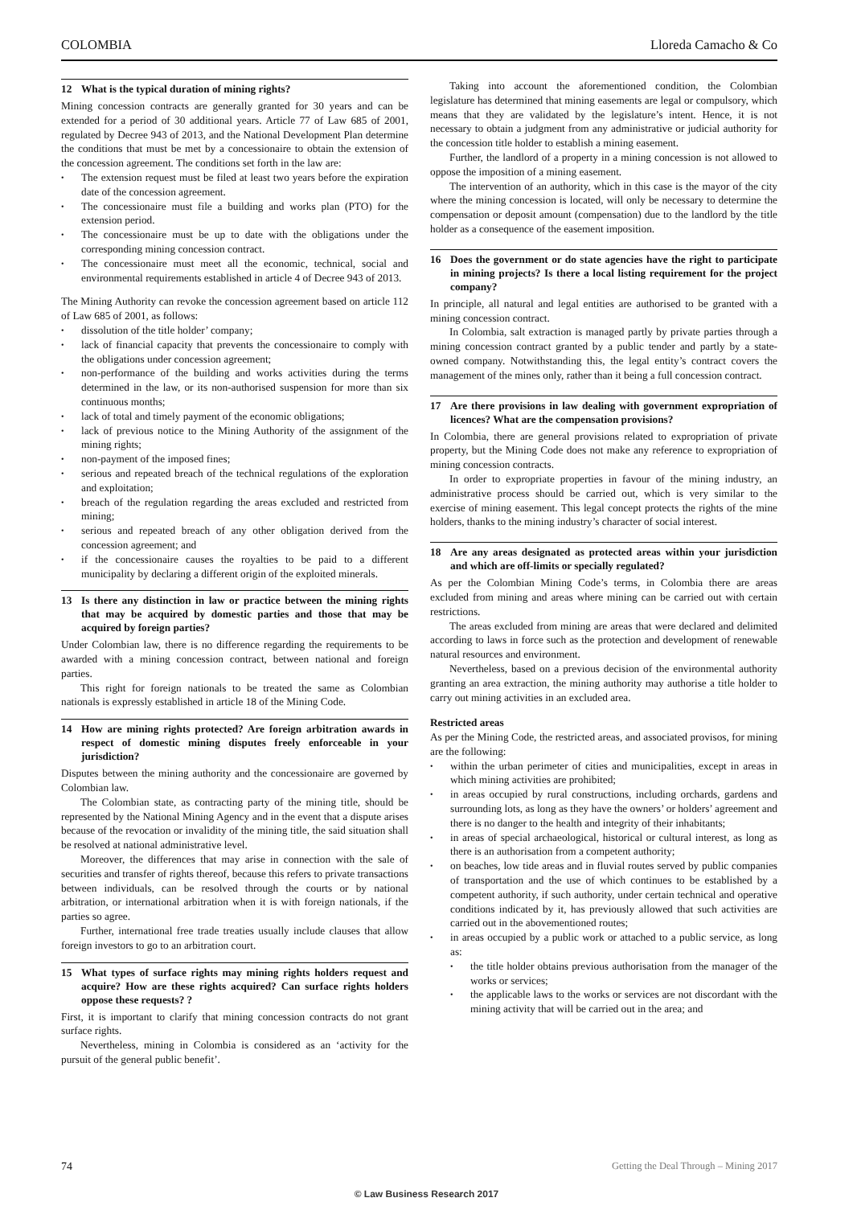COLOMBIA Lloreda Camacho & Co
12 What is the typical duration of mining rights?
Mining concession contracts are generally granted for 30 years and can be extended for a period of 30 additional years. Article 77 of Law 685 of 2001, regulated by Decree 943 of 2013, and the National Development Plan determine the conditions that must be met by a concessionaire to obtain the extension of the concession agreement. The conditions set forth in the law are:
The extension request must be filed at least two years before the expiration date of the concession agreement.
The concessionaire must file a building and works plan (PTO) for the extension period.
The concessionaire must be up to date with the obligations under the corresponding mining concession contract.
The concessionaire must meet all the economic, technical, social and environmental requirements established in article 4 of Decree 943 of 2013.
The Mining Authority can revoke the concession agreement based on article 112 of Law 685 of 2001, as follows:
dissolution of the title holder’ company;
lack of financial capacity that prevents the concessionaire to comply with the obligations under concession agreement;
non-performance of the building and works activities during the terms determined in the law, or its non-authorised suspension for more than six continuous months;
lack of total and timely payment of the economic obligations;
lack of previous notice to the Mining Authority of the assignment of the mining rights;
non-payment of the imposed fines;
serious and repeated breach of the technical regulations of the exploration and exploitation;
breach of the regulation regarding the areas excluded and restricted from mining;
serious and repeated breach of any other obligation derived from the concession agreement; and
if the concessionaire causes the royalties to be paid to a different municipality by declaring a different origin of the exploited minerals.
13 Is there any distinction in law or practice between the mining rights that may be acquired by domestic parties and those that may be acquired by foreign parties?
Under Colombian law, there is no difference regarding the requirements to be awarded with a mining concession contract, between national and foreign parties.
This right for foreign nationals to be treated the same as Colombian nationals is expressly established in article 18 of the Mining Code.
14 How are mining rights protected? Are foreign arbitration awards in respect of domestic mining disputes freely enforceable in your jurisdiction?
Disputes between the mining authority and the concessionaire are governed by Colombian law.
The Colombian state, as contracting party of the mining title, should be represented by the National Mining Agency and in the event that a dispute arises because of the revocation or invalidity of the mining title, the said situation shall be resolved at national administrative level.
Moreover, the differences that may arise in connection with the sale of securities and transfer of rights thereof, because this refers to private transactions between individuals, can be resolved through the courts or by national arbitration, or international arbitration when it is with foreign nationals, if the parties so agree.
Further, international free trade treaties usually include clauses that allow foreign investors to go to an arbitration court.
15 What types of surface rights may mining rights holders request and acquire? How are these rights acquired? Can surface rights holders oppose these requests? ?
First, it is important to clarify that mining concession contracts do not grant surface rights.
Nevertheless, mining in Colombia is considered as an ‘activity for the pursuit of the general public benefit’.
Taking into account the aforementioned condition, the Colombian legislature has determined that mining easements are legal or compulsory, which means that they are validated by the legislature’s intent. Hence, it is not necessary to obtain a judgment from any administrative or judicial authority for the concession title holder to establish a mining easement.
Further, the landlord of a property in a mining concession is not allowed to oppose the imposition of a mining easement.
The intervention of an authority, which in this case is the mayor of the city where the mining concession is located, will only be necessary to determine the compensation or deposit amount (compensation) due to the landlord by the title holder as a consequence of the easement imposition.
16 Does the government or do state agencies have the right to participate in mining projects? Is there a local listing requirement for the project company?
In principle, all natural and legal entities are authorised to be granted with a mining concession contract.
In Colombia, salt extraction is managed partly by private parties through a mining concession contract granted by a public tender and partly by a state-owned company. Notwithstanding this, the legal entity’s contract covers the management of the mines only, rather than it being a full concession contract.
17 Are there provisions in law dealing with government expropriation of licences? What are the compensation provisions?
In Colombia, there are general provisions related to expropriation of private property, but the Mining Code does not make any reference to expropriation of mining concession contracts.
In order to expropriate properties in favour of the mining industry, an administrative process should be carried out, which is very similar to the exercise of mining easement. This legal concept protects the rights of the mine holders, thanks to the mining industry’s character of social interest.
18 Are any areas designated as protected areas within your jurisdiction and which are off-limits or specially regulated?
As per the Colombian Mining Code’s terms, in Colombia there are areas excluded from mining and areas where mining can be carried out with certain restrictions.
The areas excluded from mining are areas that were declared and delimited according to laws in force such as the protection and development of renewable natural resources and environment.
Nevertheless, based on a previous decision of the environmental authority granting an area extraction, the mining authority may authorise a title holder to carry out mining activities in an excluded area.
Restricted areas
As per the Mining Code, the restricted areas, and associated provisos, for mining are the following:
within the urban perimeter of cities and municipalities, except in areas in which mining activities are prohibited;
in areas occupied by rural constructions, including orchards, gardens and surrounding lots, as long as they have the owners’ or holders’ agreement and there is no danger to the health and integrity of their inhabitants;
in areas of special archaeological, historical or cultural interest, as long as there is an authorisation from a competent authority;
on beaches, low tide areas and in fluvial routes served by public companies of transportation and the use of which continues to be established by a competent authority, if such authority, under certain technical and operative conditions indicated by it, has previously allowed that such activities are carried out in the abovementioned routes;
in areas occupied by a public work or attached to a public service, as long as:
the title holder obtains previous authorisation from the manager of the works or services;
the applicable laws to the works or services are not discordant with the mining activity that will be carried out in the area; and
74 Getting the Deal Through – Mining 2017
© Law Business Research 2017